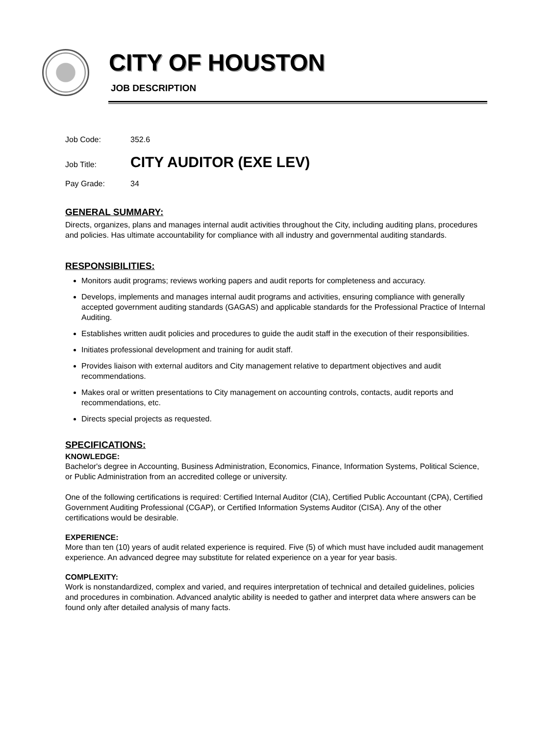CITY OF HOUSTON
JOB DESCRIPTION
Job Code: 352.6
Job Title: CITY AUDITOR (EXE LEV)
Pay Grade: 34
GENERAL SUMMARY:
Directs, organizes, plans and manages internal audit activities throughout the City, including auditing plans, procedures and policies. Has ultimate accountability for compliance with all industry and governmental auditing standards.
RESPONSIBILITIES:
Monitors audit programs; reviews working papers and audit reports for completeness and accuracy.
Develops, implements and manages internal audit programs and activities, ensuring compliance with generally accepted government auditing standards (GAGAS) and applicable standards for the Professional Practice of Internal Auditing.
Establishes written audit policies and procedures to guide the audit staff in the execution of their responsibilities.
Initiates professional development and training for audit staff.
Provides liaison with external auditors and City management relative to department objectives and audit recommendations.
Makes oral or written presentations to City management on accounting controls, contacts, audit reports and recommendations, etc.
Directs special projects as requested.
SPECIFICATIONS:
KNOWLEDGE:
Bachelor's degree in Accounting, Business Administration, Economics, Finance, Information Systems, Political Science, or Public Administration from an accredited college or university.
One of the following certifications is required: Certified Internal Auditor (CIA), Certified Public Accountant (CPA), Certified Government Auditing Professional (CGAP), or Certified Information Systems Auditor (CISA). Any of the other certifications would be desirable.
EXPERIENCE:
More than ten (10) years of audit related experience is required. Five (5) of which must have included audit management experience. An advanced degree may substitute for related experience on a year for year basis.
COMPLEXITY:
Work is nonstandardized, complex and varied, and requires interpretation of technical and detailed guidelines, policies and procedures in combination. Advanced analytic ability is needed to gather and interpret data where answers can be found only after detailed analysis of many facts.